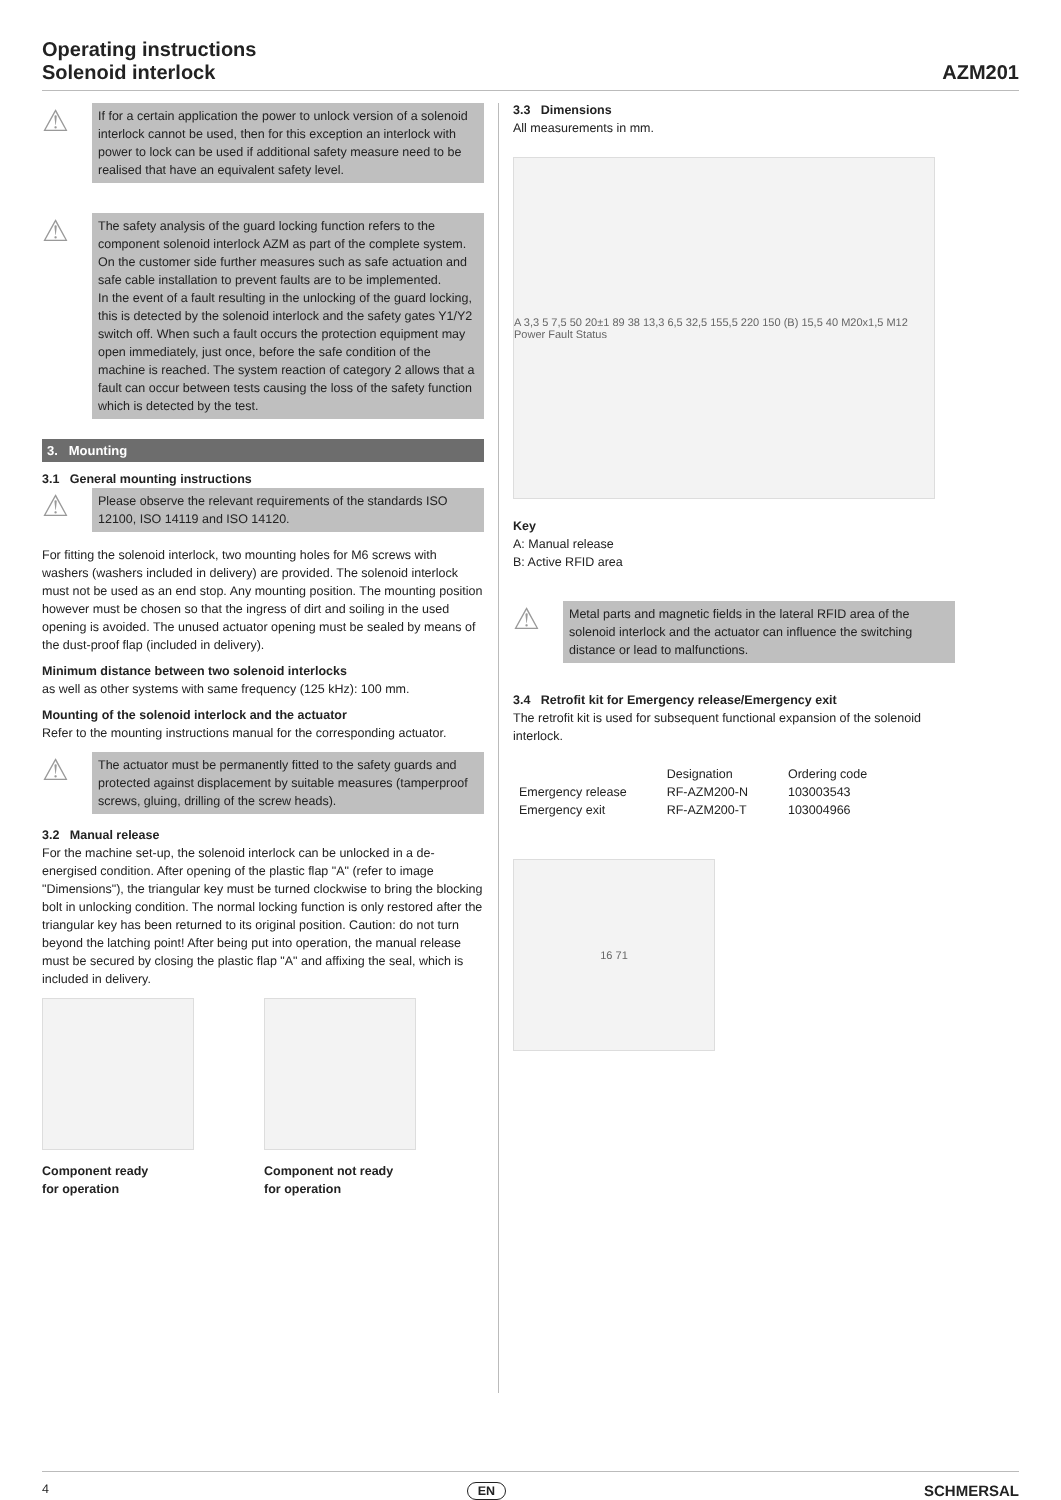Operating instructions
Solenoid interlock
AZM201
⚠
If for a certain application the power to unlock version of a solenoid interlock cannot be used, then for this exception an interlock with power to lock can be used if additional safety measure need to be realised that have an equivalent safety level.
⚠
The safety analysis of the guard locking function refers to the component solenoid interlock AZM as part of the complete system.
On the customer side further measures such as safe actuation and safe cable installation to prevent faults are to be implemented.
In the event of a fault resulting in the unlocking of the guard locking, this is detected by the solenoid interlock and the safety gates Y1/Y2 switch off. When such a fault occurs the protection equipment may open immediately, just once, before the safe condition of the machine is reached. The system reaction of category 2 allows that a fault can occur between tests causing the loss of the safety function which is detected by the test.
3. Mounting
3.1 General mounting instructions
⚠
Please observe the relevant requirements of the standards ISO 12100, ISO 14119 and ISO 14120.
For fitting the solenoid interlock, two mounting holes for M6 screws with washers (washers included in delivery) are provided. The solenoid interlock must not be used as an end stop. Any mounting position. The mounting position however must be chosen so that the ingress of dirt and soiling in the used opening is avoided. The unused actuator opening must be sealed by means of the dust-proof flap (included in delivery).
Minimum distance between two solenoid interlocks
as well as other systems with same frequency (125 kHz): 100 mm.
Mounting of the solenoid interlock and the actuator
Refer to the mounting instructions manual for the corresponding actuator.
⚠
The actuator must be permanently fitted to the safety guards and protected against displacement by suitable measures (tamperproof screws, gluing, drilling of the screw heads).
3.2 Manual release
For the machine set-up, the solenoid interlock can be unlocked in a de-energised condition. After opening of the plastic flap "A" (refer to image "Dimensions"), the triangular key must be turned clockwise to bring the blocking bolt in unlocking condition. The normal locking function is only restored after the triangular key has been returned to its original position. Caution: do not turn beyond the latching point! After being put into operation, the manual release must be secured by closing the plastic flap "A" and affixing the seal, which is included in delivery.
Component ready
for operation
Component not ready
for operation
3.3 Dimensions
All measurements in mm.
A 3,3 5 7,5 50 20±1 89 38 13,3 6,5 32,5 155,5 220 150 (B) 15,5 40 M20x1,5 M12 Power Fault Status
Key
A: Manual release
B: Active RFID area
⚠
Metal parts and magnetic fields in the lateral RFID area of the solenoid interlock and the actuator can influence the switching distance or lead to malfunctions.
3.4 Retrofit kit for Emergency release/Emergency exit
The retrofit kit is used for subsequent functional expansion of the solenoid interlock.
| | Designation | Ordering code |
| --- | --- | --- |
| Emergency release | RF-AZM200-N | 103003543 |
| Emergency exit | RF-AZM200-T | 103004966 |
16 71
4 EN SCHMERSAL